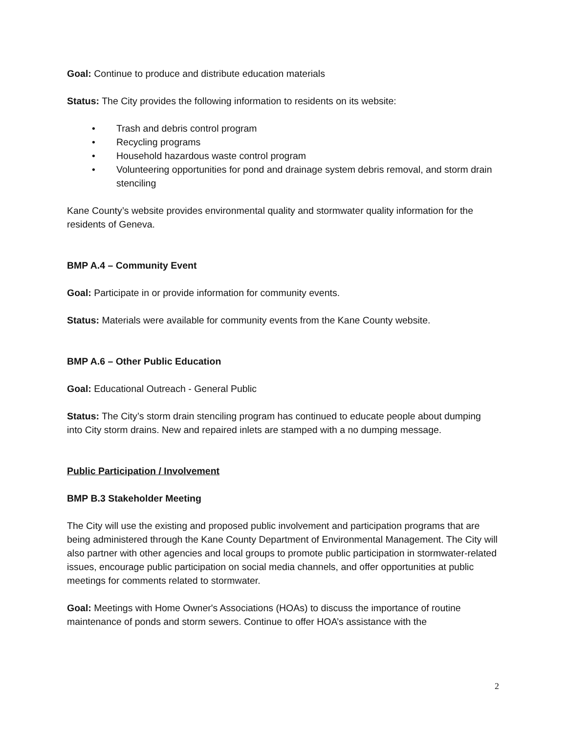Goal: Continue to produce and distribute education materials
Status: The City provides the following information to residents on its website:
• Trash and debris control program
• Recycling programs
• Household hazardous waste control program
• Volunteering opportunities for pond and drainage system debris removal, and storm drain stenciling
Kane County’s website provides environmental quality and stormwater quality information for the residents of Geneva.
BMP A.4 – Community Event
Goal: Participate in or provide information for community events.
Status: Materials were available for community events from the Kane County website.
BMP A.6 – Other Public Education
Goal: Educational Outreach - General Public
Status: The City’s storm drain stenciling program has continued to educate people about dumping into City storm drains. New and repaired inlets are stamped with a no dumping message.
Public Participation / Involvement
BMP B.3 Stakeholder Meeting
The City will use the existing and proposed public involvement and participation programs that are being administered through the Kane County Department of Environmental Management. The City will also partner with other agencies and local groups to promote public participation in stormwater-related issues, encourage public participation on social media channels, and offer opportunities at public meetings for comments related to stormwater.
Goal: Meetings with Home Owner's Associations (HOAs) to discuss the importance of routine maintenance of ponds and storm sewers. Continue to offer HOA’s assistance with the
2